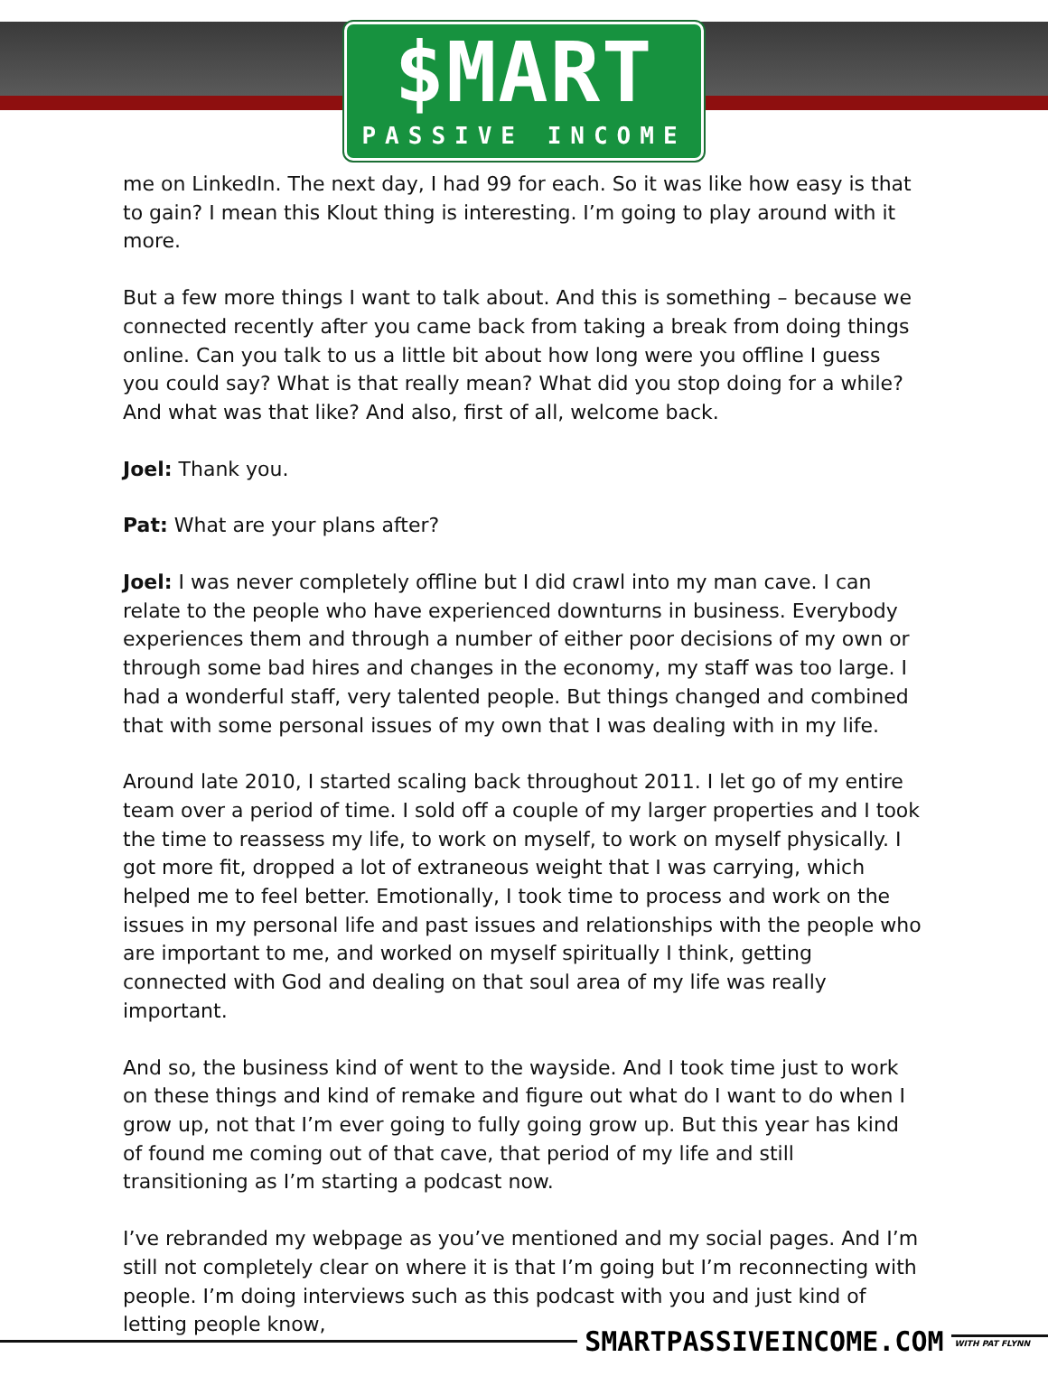$MART
PASSIVE INCOME
me on LinkedIn. The next day, I had 99 for each. So it was like how easy is that to gain? I mean this Klout thing is interesting. I’m going to play around with it more.
But a few more things I want to talk about. And this is something – because we connected recently after you came back from taking a break from doing things online. Can you talk to us a little bit about how long were you offline I guess you could say? What is that really mean? What did you stop doing for a while? And what was that like? And also, first of all, welcome back.
Joel: Thank you.
Pat: What are your plans after?
Joel: I was never completely offline but I did crawl into my man cave. I can relate to the people who have experienced downturns in business. Everybody experiences them and through a number of either poor decisions of my own or through some bad hires and changes in the economy, my staff was too large. I had a wonderful staff, very talented people. But things changed and combined that with some personal issues of my own that I was dealing with in my life.
Around late 2010, I started scaling back throughout 2011. I let go of my entire team over a period of time. I sold off a couple of my larger properties and I took the time to reassess my life, to work on myself, to work on myself physically. I got more fit, dropped a lot of extraneous weight that I was carrying, which helped me to feel better. Emotionally, I took time to process and work on the issues in my personal life and past issues and relationships with the people who are important to me, and worked on myself spiritually I think, getting connected with God and dealing on that soul area of my life was really important.
And so, the business kind of went to the wayside. And I took time just to work on these things and kind of remake and figure out what do I want to do when I grow up, not that I’m ever going to fully going grow up. But this year has kind of found me coming out of that cave, that period of my life and still transitioning as I’m starting a podcast now.
I’ve rebranded my webpage as you’ve mentioned and my social pages. And I’m still not completely clear on where it is that I’m going but I’m reconnecting with people. I’m doing interviews such as this podcast with you and just kind of letting people know,
SMARTPASSIVEINCOME.COM WITH PAT FLYNN